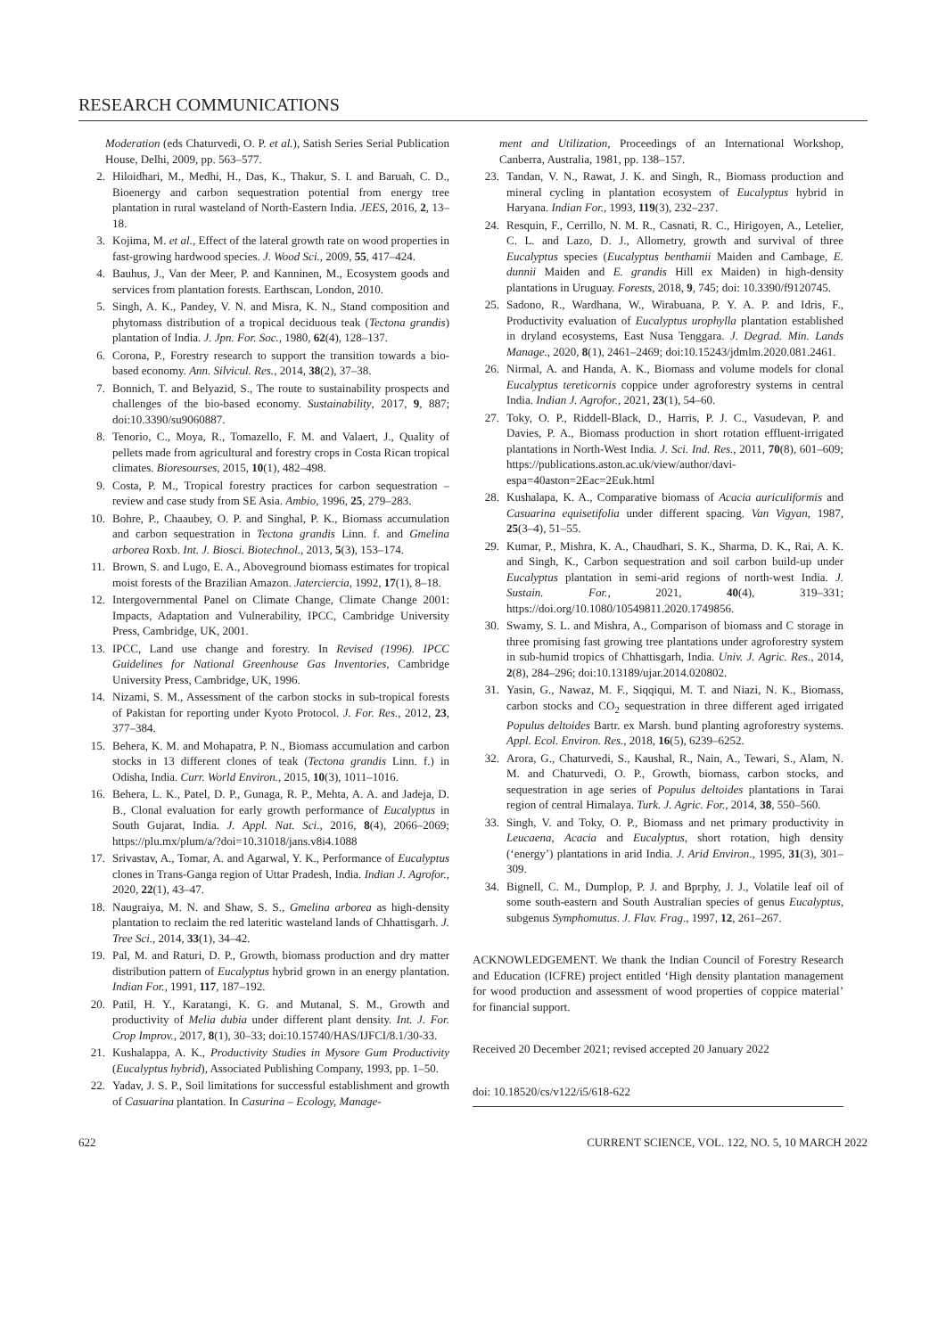RESEARCH COMMUNICATIONS
Moderation (eds Chaturvedi, O. P. et al.), Satish Series Serial Publication House, Delhi, 2009, pp. 563–577.
2. Hiloidhari, M., Medhi, H., Das, K., Thakur, S. I. and Baruah, C. D., Bioenergy and carbon sequestration potential from energy tree plantation in rural wasteland of North-Eastern India. JEES, 2016, 2, 13–18.
3. Kojima, M. et al., Effect of the lateral growth rate on wood properties in fast-growing hardwood species. J. Wood Sci., 2009, 55, 417–424.
4. Bauhus, J., Van der Meer, P. and Kanninen, M., Ecosystem goods and services from plantation forests. Earthscan, London, 2010.
5. Singh, A. K., Pandey, V. N. and Misra, K. N., Stand composition and phytomass distribution of a tropical deciduous teak (Tectona grandis) plantation of India. J. Jpn. For. Soc., 1980, 62(4), 128–137.
6. Corona, P., Forestry research to support the transition towards a bio-based economy. Ann. Silvicul. Res., 2014, 38(2), 37–38.
7. Bonnich, T. and Belyazid, S., The route to sustainability prospects and challenges of the bio-based economy. Sustainability, 2017, 9, 887; doi:10.3390/su9060887.
8. Tenorio, C., Moya, R., Tomazello, F. M. and Valaert, J., Quality of pellets made from agricultural and forestry crops in Costa Rican tropical climates. Bioresourses, 2015, 10(1), 482–498.
9. Costa, P. M., Tropical forestry practices for carbon sequestration – review and case study from SE Asia. Ambio, 1996, 25, 279–283.
10. Bohre, P., Chaaubey, O. P. and Singhal, P. K., Biomass accumulation and carbon sequestration in Tectona grandis Linn. f. and Gmelina arborea Roxb. Int. J. Biosci. Biotechnol., 2013, 5(3), 153–174.
11. Brown, S. and Lugo, E. A., Aboveground biomass estimates for tropical moist forests of the Brazilian Amazon. Jaterciercia, 1992, 17(1), 8–18.
12. Intergovernmental Panel on Climate Change, Climate Change 2001: Impacts, Adaptation and Vulnerability, IPCC, Cambridge University Press, Cambridge, UK, 2001.
13. IPCC, Land use change and forestry. In Revised (1996). IPCC Guidelines for National Greenhouse Gas Inventories, Cambridge University Press, Cambridge, UK, 1996.
14. Nizami, S. M., Assessment of the carbon stocks in sub-tropical forests of Pakistan for reporting under Kyoto Protocol. J. For. Res., 2012, 23, 377–384.
15. Behera, K. M. and Mohapatra, P. N., Biomass accumulation and carbon stocks in 13 different clones of teak (Tectona grandis Linn. f.) in Odisha, India. Curr. World Environ., 2015, 10(3), 1011–1016.
16. Behera, L. K., Patel, D. P., Gunaga, R. P., Mehta, A. A. and Jadeja, D. B., Clonal evaluation for early growth performance of Eucalyptus in South Gujarat, India. J. Appl. Nat. Sci., 2016, 8(4), 2066–2069; https://plu.mx/plum/a/?doi=10.31018/jans.v8i4.1088
17. Srivastav, A., Tomar, A. and Agarwal, Y. K., Performance of Eucalyptus clones in Trans-Ganga region of Uttar Pradesh, India. Indian J. Agrofor., 2020, 22(1), 43–47.
18. Naugraiya, M. N. and Shaw, S. S., Gmelina arborea as high-density plantation to reclaim the red lateritic wasteland lands of Chhattisgarh. J. Tree Sci., 2014, 33(1), 34–42.
19. Pal, M. and Raturi, D. P., Growth, biomass production and dry matter distribution pattern of Eucalyptus hybrid grown in an energy plantation. Indian For., 1991, 117, 187–192.
20. Patil, H. Y., Karatangi, K. G. and Mutanal, S. M., Growth and productivity of Melia dubia under different plant density. Int. J. For. Crop Improv., 2017, 8(1), 30–33; doi:10.15740/HAS/IJFCI/8.1/30-33.
21. Kushalappa, A. K., Productivity Studies in Mysore Gum Productivity (Eucalyptus hybrid), Associated Publishing Company, 1993, pp. 1–50.
22. Yadav, J. S. P., Soil limitations for successful establishment and growth of Casuarina plantation. In Casurina – Ecology, Manage-
ment and Utilization, Proceedings of an International Workshop, Canberra, Australia, 1981, pp. 138–157.
23. Tandan, V. N., Rawat, J. K. and Singh, R., Biomass production and mineral cycling in plantation ecosystem of Eucalyptus hybrid in Haryana. Indian For., 1993, 119(3), 232–237.
24. Resquin, F., Cerrillo, N. M. R., Casnati, R. C., Hirigoyen, A., Letelier, C. L. and Lazo, D. J., Allometry, growth and survival of three Eucalyptus species (Eucalyptus benthamii Maiden and Cambage, E. dunnii Maiden and E. grandis Hill ex Maiden) in high-density plantations in Uruguay. Forests, 2018, 9, 745; doi: 10.3390/f9120745.
25. Sadono, R., Wardhana, W., Wirabuana, P. Y. A. P. and Idris, F., Productivity evaluation of Eucalyptus urophylla plantation established in dryland ecosystems, East Nusa Tenggara. J. Degrad. Min. Lands Manage., 2020, 8(1), 2461–2469; doi:10.15243/jdmlm.2020.081.2461.
26. Nirmal, A. and Handa, A. K., Biomass and volume models for clonal Eucalyptus tereticornis coppice under agroforestry systems in central India. Indian J. Agrofor., 2021, 23(1), 54–60.
27. Toky, O. P., Riddell-Black, D., Harris, P. J. C., Vasudevan, P. and Davies, P. A., Biomass production in short rotation effluent-irrigated plantations in North-West India. J. Sci. Ind. Res., 2011, 70(8), 601–609; https://publications.aston.ac.uk/view/author/davi-espa=40aston=2Eac=2Euk.html
28. Kushalapa, K. A., Comparative biomass of Acacia auriculiformis and Casuarina equisetifolia under different spacing. Van Vigyan, 1987, 25(3–4), 51–55.
29. Kumar, P., Mishra, K. A., Chaudhari, S. K., Sharma, D. K., Rai, A. K. and Singh, K., Carbon sequestration and soil carbon build-up under Eucalyptus plantation in semi-arid regions of north-west India. J. Sustain. For., 2021, 40(4), 319–331; https://doi.org/10.1080/10549811.2020.1749856.
30. Swamy, S. L. and Mishra, A., Comparison of biomass and C storage in three promising fast growing tree plantations under agroforestry system in sub-humid tropics of Chhattisgarh, India. Univ. J. Agric. Res., 2014, 2(8), 284–296; doi:10.13189/ujar.2014.020802.
31. Yasin, G., Nawaz, M. F., Siqqiqui, M. T. and Niazi, N. K., Biomass, carbon stocks and CO<sub>2</sub> sequestration in three different aged irrigated Populus deltoides Bartr. ex Marsh. bund planting agroforestry systems. Appl. Ecol. Environ. Res., 2018, 16(5), 6239–6252.
32. Arora, G., Chaturvedi, S., Kaushal, R., Nain, A., Tewari, S., Alam, N. M. and Chaturvedi, O. P., Growth, biomass, carbon stocks, and sequestration in age series of Populus deltoides plantations in Tarai region of central Himalaya. Turk. J. Agric. For., 2014, 38, 550–560.
33. Singh, V. and Toky, O. P., Biomass and net primary productivity in Leucaena, Acacia and Eucalyptus, short rotation, high density (‘energy’) plantations in arid India. J. Arid Environ., 1995, 31(3), 301–309.
34. Bignell, C. M., Dumplop, P. J. and Bprphy, J. J., Volatile leaf oil of some south-eastern and South Australian species of genus Eucalyptus, subgenus Symphomutus. J. Flav. Frag., 1997, 12, 261–267.
ACKNOWLEDGEMENT. We thank the Indian Council of Forestry Research and Education (ICFRE) project entitled ‘High density plantation management for wood production and assessment of wood properties of coppice material’ for financial support.
Received 20 December 2021; revised accepted 20 January 2022
doi: 10.18520/cs/v122/i5/618-622
622 CURRENT SCIENCE, VOL. 122, NO. 5, 10 MARCH 2022